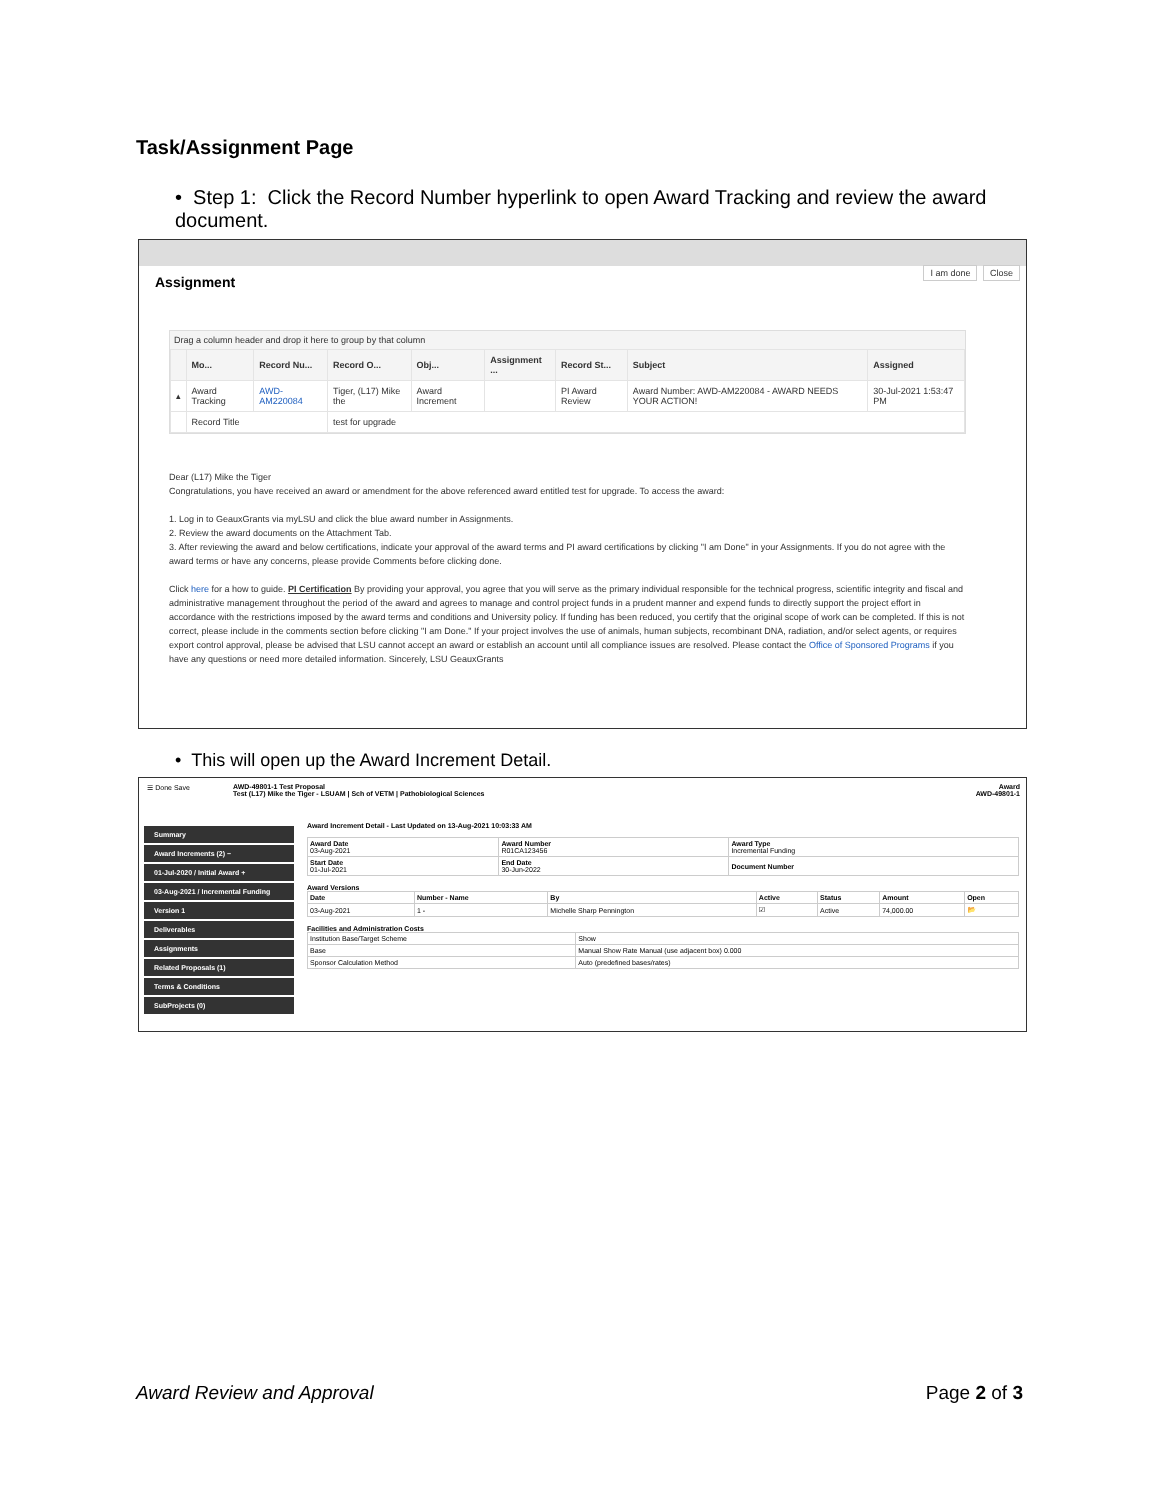Task/Assignment Page
• Step 1: Click the Record Number hyperlink to open Award Tracking and review the award document.
Assignment
I am done Close
Drag a column header and drop it here to group by that column
| | Mo... | Record Nu... | Record O... | Obj... | Assignment ... | Record St... | Subject | Assigned |
| --- | --- | --- | --- | --- | --- | --- | --- | --- |
| ▴ | Award Tracking | AWD-AM220084 | Tiger, (L17) Mike the | Award Increment | | PI Award Review | Award Number: AWD-AM220084 - AWARD NEEDS YOUR ACTION! | 30-Jul-2021 1:53:47 PM |
| | Record Title | | test for upgrade | | | | | |
Dear (L17) Mike the Tiger
Congratulations, you have received an award or amendment for the above referenced award entitled test for upgrade. To access the award:
1. Log in to GeauxGrants via myLSU and click the blue award number in Assignments.
2. Review the award documents on the Attachment Tab.
3. After reviewing the award and below certifications, indicate your approval of the award terms and PI award certifications by clicking "I am Done" in your Assignments. If you do not agree with the award terms or have any concerns, please provide Comments before clicking done.
Click here for a how to guide. PI Certification By providing your approval, you agree that you will serve as the primary individual responsible for the technical progress, scientific integrity and fiscal and administrative management throughout the period of the award and agrees to manage and control project funds in a prudent manner and expend funds to directly support the project effort in accordance with the restrictions imposed by the award terms and conditions and University policy. If funding has been reduced, you certify that the original scope of work can be completed. If this is not correct, please include in the comments section before clicking "I am Done." If your project involves the use of animals, human subjects, recombinant DNA, radiation, and/or select agents, or requires export control approval, please be advised that LSU cannot accept an award or establish an account until all compliance issues are resolved. Please contact the Office of Sponsored Programs if you have any questions or need more detailed information. Sincerely, LSU GeauxGrants
• This will open up the Award Increment Detail.
☰ Done Save
AWD-49801-1 Test Proposal
Test (L17) Mike the Tiger - LSUAM | Sch of VETM | Pathobiological Sciences
Award
AWD-49801-1
Summary
Award Increments (2) −
01-Jul-2020 / Initial Award +
03-Aug-2021 / Incremental Funding
Version 1
Deliverables
Assignments
Related Proposals (1)
Terms & Conditions
SubProjects (0)
Award Increment Detail - Last Updated on 13-Aug-2021 10:03:33 AM
| Award Date 03-Aug-2021 | Award Number R01CA123456 | Award Type Incremental Funding |
| Start Date 01-Jul-2021 | End Date 30-Jun-2022 | Document Number |
Award Versions
| Date | Number - Name | By | Active | Status | Amount | Open |
| --- | --- | --- | --- | --- | --- | --- |
| 03-Aug-2021 | 1 - | Michelle Sharp Pennington | ☑ | Active | 74,000.00 | 📂 |
Facilities and Administration Costs
| Institution Base/Target Scheme | Show |
| Base | Manual Show Rate Manual (use adjacent box) 0.000 |
| Sponsor Calculation Method | Auto (predefined bases/rates) |
Award Review and Approval Page 2 of 3